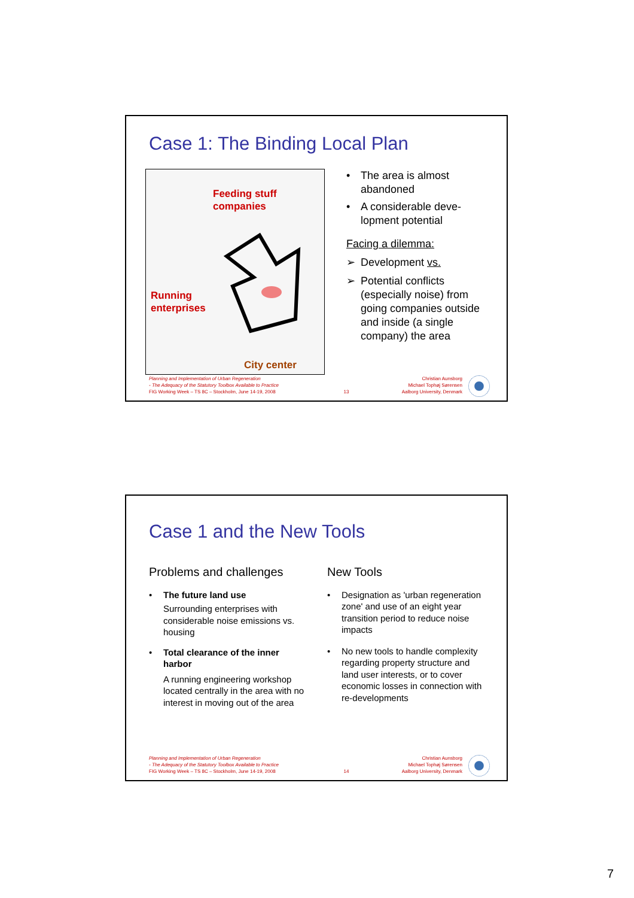Case 1: The Binding Local Plan
Feeding stuff
companies
Running
enterprises
City center
• The area is almost abandoned
• A considerable deve-lopment potential
Facing a dilemma:
➢ Development vs.
➢ Potential conflicts (especially noise) from going companies outside and inside (a single company) the area
Planning and Implementation of Urban Regeneration
- The Adequacy of the Statutory Toolbox Available to Practice
FIG Working Week – TS 8C – Stockholm, June 14-19, 2008
13
Christian Aunsborg
Michael Tophøj Sørensen
Aalborg University, Denmark
Case 1 and the New Tools
Problems and challenges
• The future land use
Surrounding enterprises with considerable noise emissions vs. housing
• Total clearance of the inner harbor
A running engineering workshop located centrally in the area with no interest in moving out of the area
New Tools
• Designation as 'urban regeneration zone' and use of an eight year transition period to reduce noise impacts
• No new tools to handle complexity regarding property structure and land user interests, or to cover economic losses in connection with re-developments
Planning and Implementation of Urban Regeneration
- The Adequacy of the Statutory Toolbox Available to Practice
FIG Working Week – TS 8C – Stockholm, June 14-19, 2008
14
Christian Aunsborg
Michael Tophøj Sørensen
Aalborg University, Denmark
7